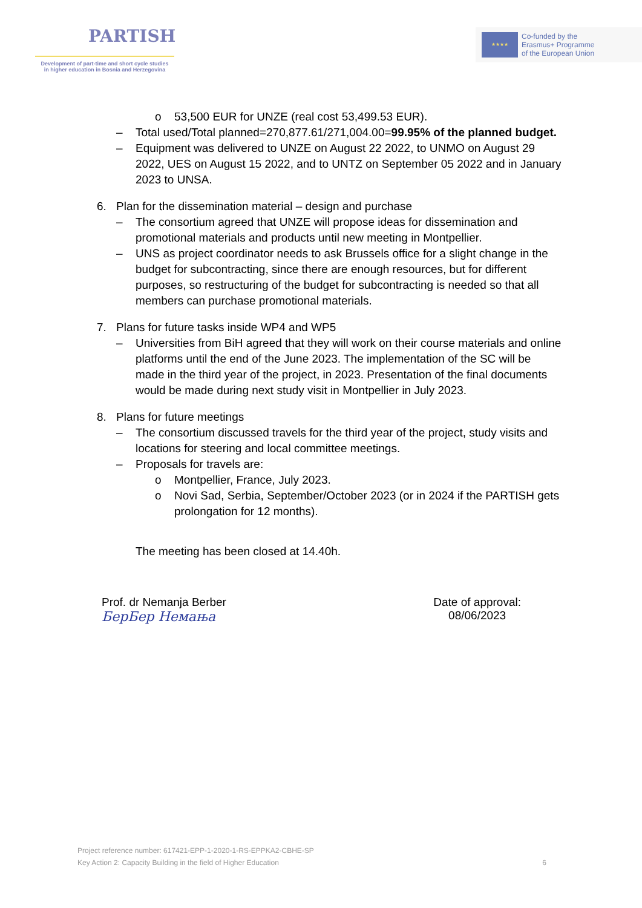PARTISH
Development of part-time and short cycle studies
in higher education in Bosnia and Herzegovina
★★★★
Co-funded by the
Erasmus+ Programme
of the European Union
o 53,500 EUR for UNZE (real cost 53,499.53 EUR).
– Total used/Total planned=270,877.61/271,004.00=99.95% of the planned budget.
– Equipment was delivered to UNZE on August 22 2022, to UNMO on August 29 2022, UES on August 15 2022, and to UNTZ on September 05 2022 and in January 2023 to UNSA.
6. Plan for the dissemination material – design and purchase
– The consortium agreed that UNZE will propose ideas for dissemination and promotional materials and products until new meeting in Montpellier.
– UNS as project coordinator needs to ask Brussels office for a slight change in the budget for subcontracting, since there are enough resources, but for different purposes, so restructuring of the budget for subcontracting is needed so that all members can purchase promotional materials.
7. Plans for future tasks inside WP4 and WP5
– Universities from BiH agreed that they will work on their course materials and online platforms until the end of the June 2023. The implementation of the SC will be made in the third year of the project, in 2023. Presentation of the final documents would be made during next study visit in Montpellier in July 2023.
8. Plans for future meetings
– The consortium discussed travels for the third year of the project, study visits and locations for steering and local committee meetings.
– Proposals for travels are:
o Montpellier, France, July 2023.
o Novi Sad, Serbia, September/October 2023 (or in 2024 if the PARTISH gets prolongation for 12 months).
The meeting has been closed at 14.40h.
Prof. dr Nemanja Berber
БерБер Немања
Date of approval:
08/06/2023
Project reference number: 617421-EPP-1-2020-1-RS-EPPKA2-CBHE-SP
Key Action 2: Capacity Building in the field of Higher Education 6